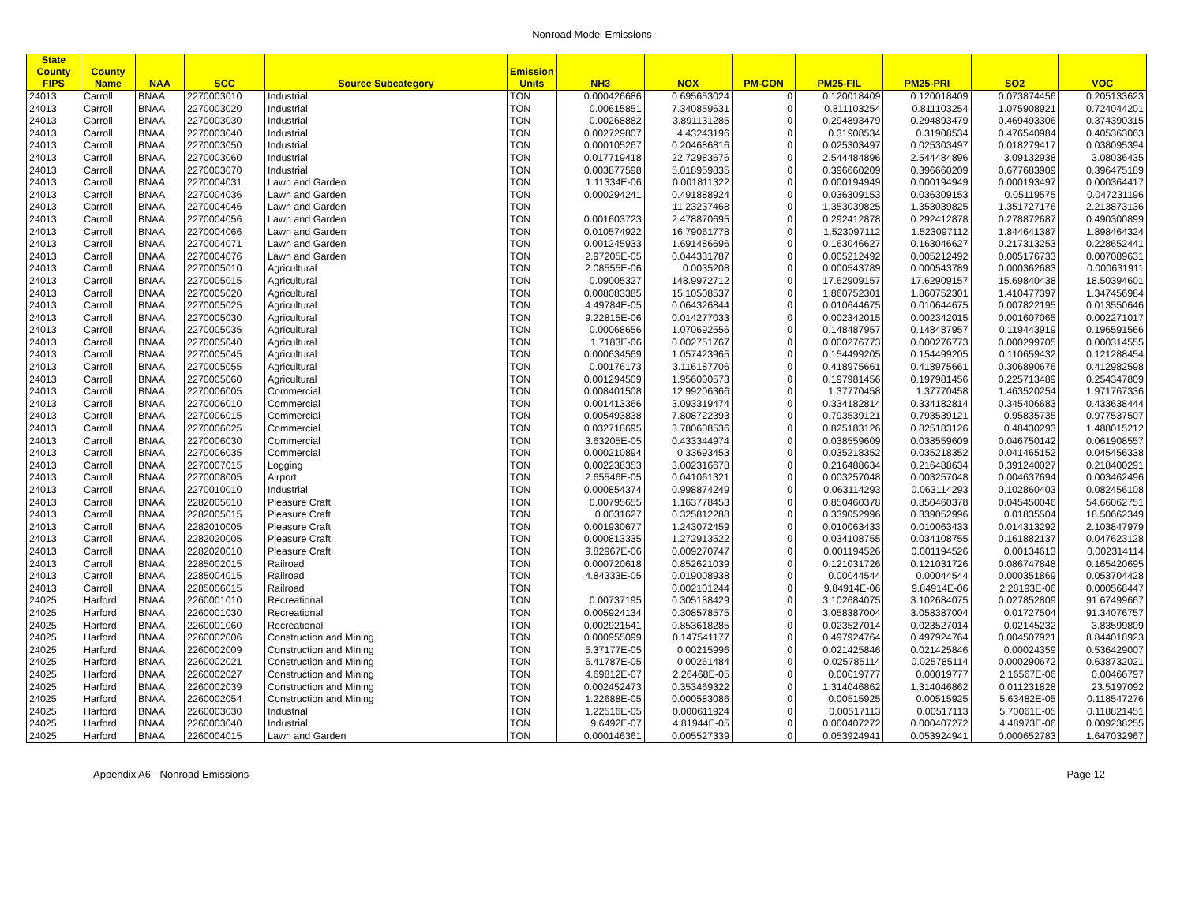Nonroad Model Emissions
| State County FIPS | County Name | NAA | SCC | Source Subcategory | Emission Units | NH3 | NOX | PM-CON | PM25-FIL | PM25-PRI | SO2 | VOC |
| --- | --- | --- | --- | --- | --- | --- | --- | --- | --- | --- | --- | --- |
| 24013 | Carroll | BNAA | 2270003010 | Industrial | TON | 0.000426686 | 0.695653024 | 0 | 0.120018409 | 0.120018409 | 0.073874456 | 0.205133623 |
| 24013 | Carroll | BNAA | 2270003020 | Industrial | TON | 0.00615851 | 7.340859631 | 0 | 0.811103254 | 0.811103254 | 1.075908921 | 0.724044201 |
| 24013 | Carroll | BNAA | 2270003030 | Industrial | TON | 0.00268882 | 3.891131285 | 0 | 0.294893479 | 0.294893479 | 0.469493306 | 0.374390315 |
| 24013 | Carroll | BNAA | 2270003040 | Industrial | TON | 0.002729807 | 4.43243196 | 0 | 0.31908534 | 0.31908534 | 0.476540984 | 0.405363063 |
| 24013 | Carroll | BNAA | 2270003050 | Industrial | TON | 0.000105267 | 0.204686816 | 0 | 0.025303497 | 0.025303497 | 0.018279417 | 0.038095394 |
| 24013 | Carroll | BNAA | 2270003060 | Industrial | TON | 0.017719418 | 22.72983676 | 0 | 2.544484896 | 2.544484896 | 3.09132938 | 3.08036435 |
| 24013 | Carroll | BNAA | 2270003070 | Industrial | TON | 0.003877598 | 5.018959835 | 0 | 0.396660209 | 0.396660209 | 0.677683909 | 0.396475189 |
| 24013 | Carroll | BNAA | 2270004031 | Lawn and Garden | TON | 1.11334E-06 | 0.001811322 | 0 | 0.000194949 | 0.000194949 | 0.000193497 | 0.000364417 |
| 24013 | Carroll | BNAA | 2270004036 | Lawn and Garden | TON | 0.000294241 | 0.491888924 | 0 | 0.036309153 | 0.036309153 | 0.05119575 | 0.047231196 |
| 24013 | Carroll | BNAA | 2270004046 | Lawn and Garden | TON | | 11.23237468 | 0 | 1.353039825 | 1.353039825 | 1.351727176 | 2.213873136 |
| 24013 | Carroll | BNAA | 2270004056 | Lawn and Garden | TON | 0.001603723 | 2.478870695 | 0 | 0.292412878 | 0.292412878 | 0.278872687 | 0.490300899 |
| 24013 | Carroll | BNAA | 2270004066 | Lawn and Garden | TON | 0.010574922 | 16.79061778 | 0 | 1.523097112 | 1.523097112 | 1.844641387 | 1.898464324 |
| 24013 | Carroll | BNAA | 2270004071 | Lawn and Garden | TON | 0.001245933 | 1.691486696 | 0 | 0.163046627 | 0.163046627 | 0.217313253 | 0.228652441 |
| 24013 | Carroll | BNAA | 2270004076 | Lawn and Garden | TON | 2.97205E-05 | 0.044331787 | 0 | 0.005212492 | 0.005212492 | 0.005176733 | 0.007089631 |
| 24013 | Carroll | BNAA | 2270005010 | Agricultural | TON | 2.08555E-06 | 0.0035208 | 0 | 0.000543789 | 0.000543789 | 0.000362683 | 0.000631911 |
| 24013 | Carroll | BNAA | 2270005015 | Agricultural | TON | 0.09005327 | 148.9972712 | 0 | 17.62909157 | 17.62909157 | 15.69840438 | 18.50394601 |
| 24013 | Carroll | BNAA | 2270005020 | Agricultural | TON | 0.008083385 | 15.10508537 | 0 | 1.860752301 | 1.860752301 | 1.410477397 | 1.347456984 |
| 24013 | Carroll | BNAA | 2270005025 | Agricultural | TON | 4.49784E-05 | 0.064326844 | 0 | 0.010644675 | 0.010644675 | 0.007822195 | 0.013550646 |
| 24013 | Carroll | BNAA | 2270005030 | Agricultural | TON | 9.22815E-06 | 0.014277033 | 0 | 0.002342015 | 0.002342015 | 0.001607065 | 0.002271017 |
| 24013 | Carroll | BNAA | 2270005035 | Agricultural | TON | 0.00068656 | 1.070692556 | 0 | 0.148487957 | 0.148487957 | 0.119443919 | 0.196591566 |
| 24013 | Carroll | BNAA | 2270005040 | Agricultural | TON | 1.7183E-06 | 0.002751767 | 0 | 0.000276773 | 0.000276773 | 0.000299705 | 0.000314555 |
| 24013 | Carroll | BNAA | 2270005045 | Agricultural | TON | 0.000634569 | 1.057423965 | 0 | 0.154499205 | 0.154499205 | 0.110659432 | 0.121288454 |
| 24013 | Carroll | BNAA | 2270005055 | Agricultural | TON | 0.00176173 | 3.116187706 | 0 | 0.418975661 | 0.418975661 | 0.306890676 | 0.412982598 |
| 24013 | Carroll | BNAA | 2270005060 | Agricultural | TON | 0.001294509 | 1.956000573 | 0 | 0.197981456 | 0.197981456 | 0.225713489 | 0.254347809 |
| 24013 | Carroll | BNAA | 2270006005 | Commercial | TON | 0.008401508 | 12.99206366 | 0 | 1.37770458 | 1.37770458 | 1.463520254 | 1.971767336 |
| 24013 | Carroll | BNAA | 2270006010 | Commercial | TON | 0.001413366 | 3.093319474 | 0 | 0.334182814 | 0.334182814 | 0.345406683 | 0.433638444 |
| 24013 | Carroll | BNAA | 2270006015 | Commercial | TON | 0.005493838 | 7.808722393 | 0 | 0.793539121 | 0.793539121 | 0.95835735 | 0.977537507 |
| 24013 | Carroll | BNAA | 2270006025 | Commercial | TON | 0.032718695 | 3.780608536 | 0 | 0.825183126 | 0.825183126 | 0.48430293 | 1.488015212 |
| 24013 | Carroll | BNAA | 2270006030 | Commercial | TON | 3.63205E-05 | 0.433344974 | 0 | 0.038559609 | 0.038559609 | 0.046750142 | 0.061908557 |
| 24013 | Carroll | BNAA | 2270006035 | Commercial | TON | 0.000210894 | 0.33693453 | 0 | 0.035218352 | 0.035218352 | 0.041465152 | 0.045456338 |
| 24013 | Carroll | BNAA | 2270007015 | Logging | TON | 0.002238353 | 3.002316678 | 0 | 0.216488634 | 0.216488634 | 0.391240027 | 0.218400291 |
| 24013 | Carroll | BNAA | 2270008005 | Airport | TON | 2.65546E-05 | 0.041061321 | 0 | 0.003257048 | 0.003257048 | 0.004637694 | 0.003462496 |
| 24013 | Carroll | BNAA | 2270010010 | Industrial | TON | 0.000854374 | 0.998874249 | 0 | 0.063114293 | 0.063114293 | 0.102860403 | 0.082456108 |
| 24013 | Carroll | BNAA | 2282005010 | Pleasure Craft | TON | 0.00795655 | 1.163778453 | 0 | 0.850460378 | 0.850460378 | 0.045450046 | 54.66062751 |
| 24013 | Carroll | BNAA | 2282005015 | Pleasure Craft | TON | 0.0031627 | 0.325812288 | 0 | 0.339052996 | 0.339052996 | 0.01835504 | 18.50662349 |
| 24013 | Carroll | BNAA | 2282010005 | Pleasure Craft | TON | 0.001930677 | 1.243072459 | 0 | 0.010063433 | 0.010063433 | 0.014313292 | 2.103847979 |
| 24013 | Carroll | BNAA | 2282020005 | Pleasure Craft | TON | 0.000813335 | 1.272913522 | 0 | 0.034108755 | 0.034108755 | 0.161882137 | 0.047623128 |
| 24013 | Carroll | BNAA | 2282020010 | Pleasure Craft | TON | 9.82967E-06 | 0.009270747 | 0 | 0.001194526 | 0.001194526 | 0.00134613 | 0.002314114 |
| 24013 | Carroll | BNAA | 2285002015 | Railroad | TON | 0.000720618 | 0.852621039 | 0 | 0.121031726 | 0.121031726 | 0.086747848 | 0.165420695 |
| 24013 | Carroll | BNAA | 2285004015 | Railroad | TON | 4.84333E-05 | 0.019008938 | 0 | 0.00044544 | 0.00044544 | 0.000351869 | 0.053704428 |
| 24013 | Carroll | BNAA | 2285006015 | Railroad | TON | | 0.002101244 | 0 | 9.84914E-06 | 9.84914E-06 | 2.28193E-06 | 0.000568447 |
| 24025 | Harford | BNAA | 2260001010 | Recreational | TON | 0.00737195 | 0.305188429 | 0 | 3.102684075 | 3.102684075 | 0.027852809 | 91.67499667 |
| 24025 | Harford | BNAA | 2260001030 | Recreational | TON | 0.005924134 | 0.308578575 | 0 | 3.058387004 | 3.058387004 | 0.01727504 | 91.34076757 |
| 24025 | Harford | BNAA | 2260001060 | Recreational | TON | 0.002921541 | 0.853618285 | 0 | 0.023527014 | 0.023527014 | 0.02145232 | 3.83599809 |
| 24025 | Harford | BNAA | 2260002006 | Construction and Mining | TON | 0.000955099 | 0.147541177 | 0 | 0.497924764 | 0.497924764 | 0.004507921 | 8.844018923 |
| 24025 | Harford | BNAA | 2260002009 | Construction and Mining | TON | 5.37177E-05 | 0.00215996 | 0 | 0.021425846 | 0.021425846 | 0.00024359 | 0.536429007 |
| 24025 | Harford | BNAA | 2260002021 | Construction and Mining | TON | 6.41787E-05 | 0.00261484 | 0 | 0.025785114 | 0.025785114 | 0.000290672 | 0.638732021 |
| 24025 | Harford | BNAA | 2260002027 | Construction and Mining | TON | 4.69812E-07 | 2.26468E-05 | 0 | 0.00019777 | 0.00019777 | 2.16567E-06 | 0.00466797 |
| 24025 | Harford | BNAA | 2260002039 | Construction and Mining | TON | 0.002452473 | 0.353469322 | 0 | 1.314046862 | 1.314046862 | 0.011231828 | 23.5197092 |
| 24025 | Harford | BNAA | 2260002054 | Construction and Mining | TON | 1.22688E-05 | 0.000583086 | 0 | 0.00515925 | 0.00515925 | 5.63482E-05 | 0.118547276 |
| 24025 | Harford | BNAA | 2260003030 | Industrial | TON | 1.22516E-05 | 0.000611924 | 0 | 0.00517113 | 0.00517113 | 5.70061E-05 | 0.118821451 |
| 24025 | Harford | BNAA | 2260003040 | Industrial | TON | 9.6492E-07 | 4.81944E-05 | 0 | 0.000407272 | 0.000407272 | 4.48973E-06 | 0.009238255 |
| 24025 | Harford | BNAA | 2260004015 | Lawn and Garden | TON | 0.000146361 | 0.005527339 | 0 | 0.053924941 | 0.053924941 | 0.000652783 | 1.647032967 |
Appendix A6 - Nonroad Emissions Page 12